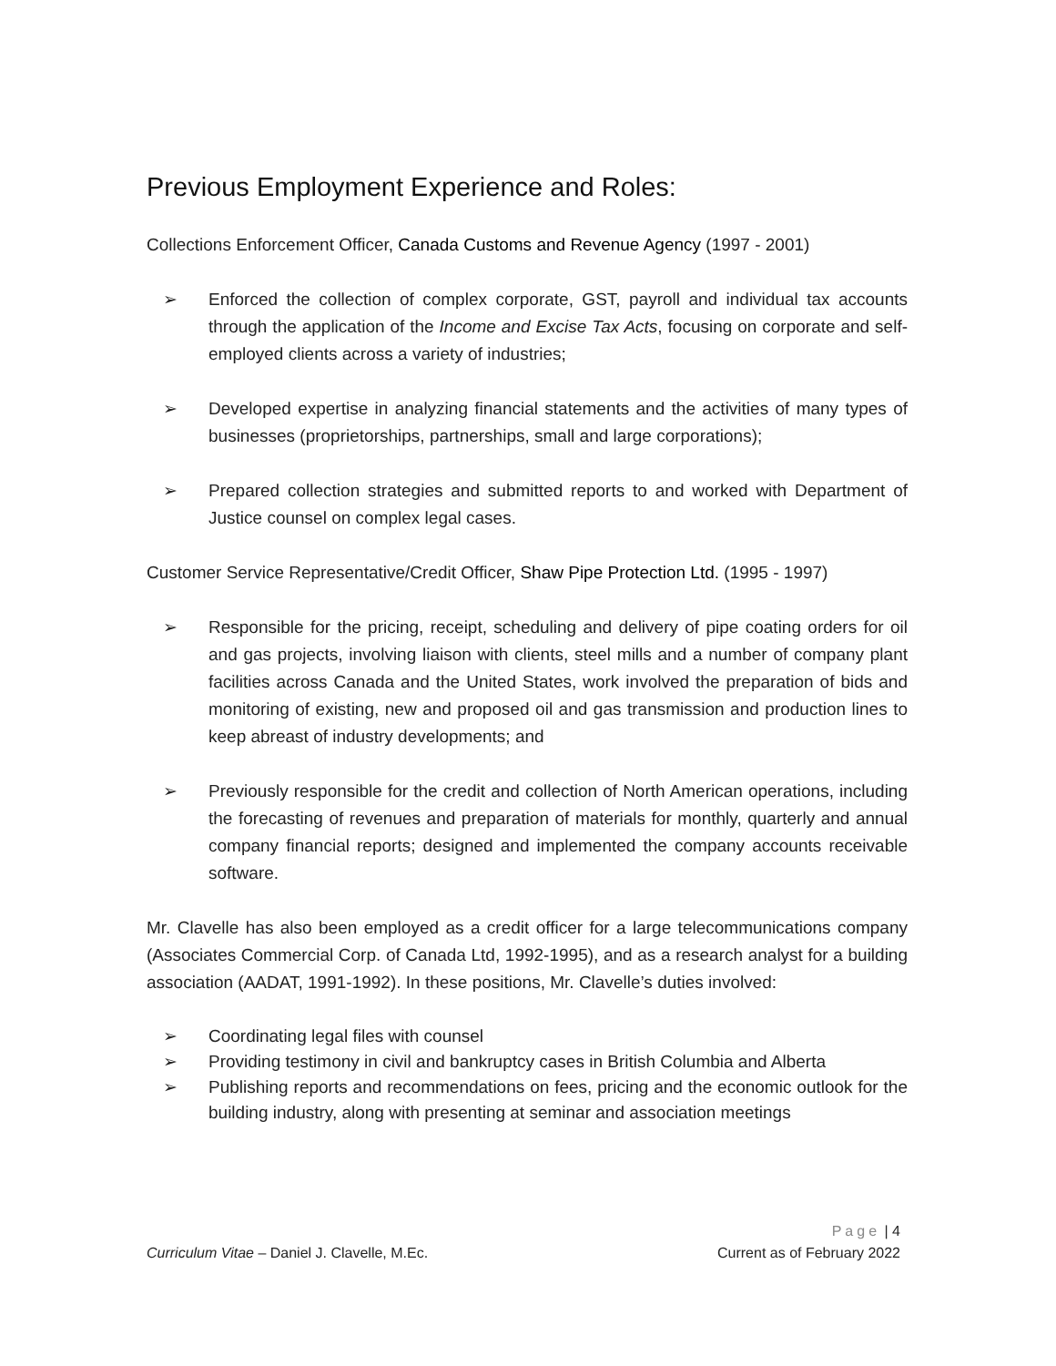Previous Employment Experience and Roles:
Collections Enforcement Officer, Canada Customs and Revenue Agency (1997 - 2001)
➢ Enforced the collection of complex corporate, GST, payroll and individual tax accounts through the application of the Income and Excise Tax Acts, focusing on corporate and self-employed clients across a variety of industries;
➢ Developed expertise in analyzing financial statements and the activities of many types of businesses (proprietorships, partnerships, small and large corporations);
➢ Prepared collection strategies and submitted reports to and worked with Department of Justice counsel on complex legal cases.
Customer Service Representative/Credit Officer, Shaw Pipe Protection Ltd. (1995 - 1997)
➢ Responsible for the pricing, receipt, scheduling and delivery of pipe coating orders for oil and gas projects, involving liaison with clients, steel mills and a number of company plant facilities across Canada and the United States, work involved the preparation of bids and monitoring of existing, new and proposed oil and gas transmission and production lines to keep abreast of industry developments; and
➢ Previously responsible for the credit and collection of North American operations, including the forecasting of revenues and preparation of materials for monthly, quarterly and annual company financial reports; designed and implemented the company accounts receivable software.
Mr. Clavelle has also been employed as a credit officer for a large telecommunications company (Associates Commercial Corp. of Canada Ltd, 1992-1995), and as a research analyst for a building association (AADAT, 1991-1992). In these positions, Mr. Clavelle’s duties involved:
➢ Coordinating legal files with counsel
➢ Providing testimony in civil and bankruptcy cases in British Columbia and Alberta
➢ Publishing reports and recommendations on fees, pricing and the economic outlook for the building industry, along with presenting at seminar and association meetings
Page | 4
Curriculum Vitae – Daniel J. Clavelle, M.Ec. Current as of February 2022